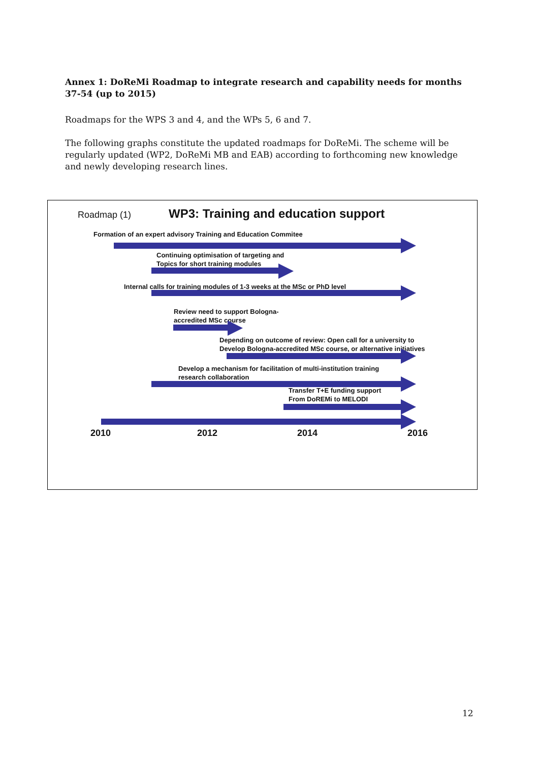Annex 1: DoReMi Roadmap to integrate research and capability needs for months 37-54 (up to 2015)
Roadmaps for the WPS 3 and 4, and the WPs 5, 6 and 7.
The following graphs constitute the updated roadmaps for DoReMi. The scheme will be regularly updated (WP2, DoReMi MB and EAB) according to forthcoming new knowledge and newly developing research lines.
Roadmap (1)
WP3: Training and education support
Formation of an expert advisory Training and Education Commitee
Continuing optimisation of targeting and
Topics for short training modules
Internal calls for training modules of 1-3 weeks at the MSc or PhD level
Review need to support Bologna-
accredited MSc course
Depending on outcome of review: Open call for a university to
Develop Bologna-accredited MSc course, or alternative initiatives
Develop a mechanism for facilitation of multi-institution training
research collaboration
Transfer T+E funding support
From DoREMi to MELODI
2010 2012 2014 2016
12